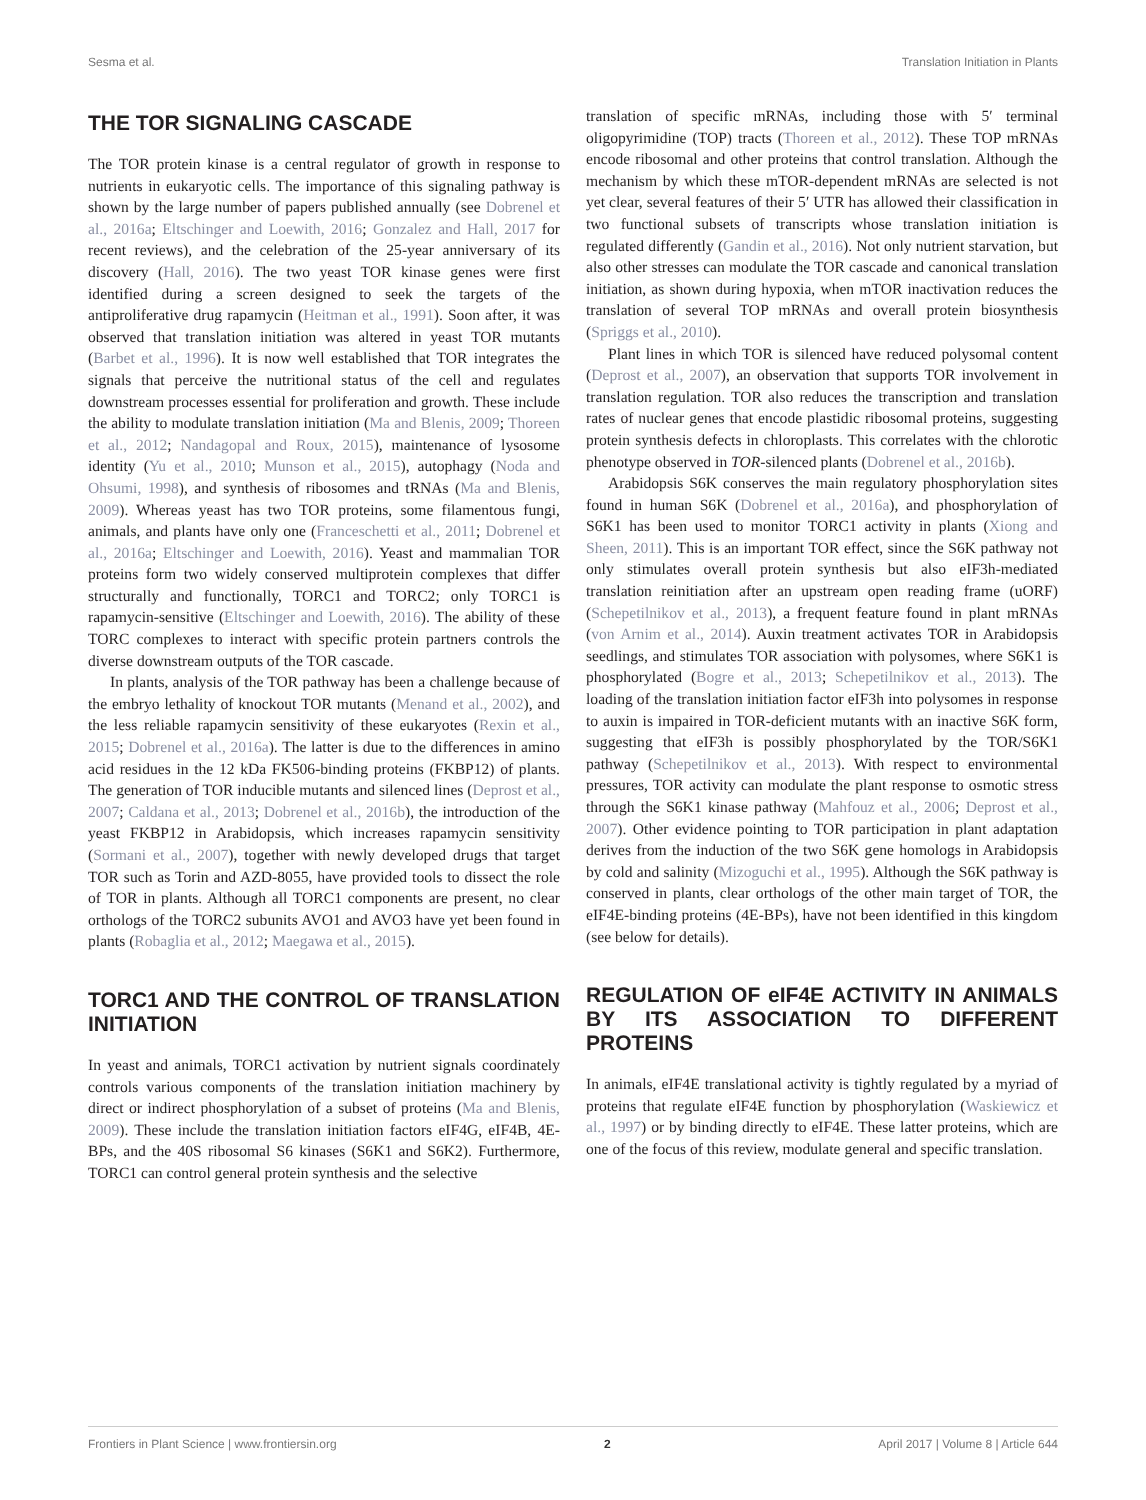Sesma et al. Translation Initiation in Plants
THE TOR SIGNALING CASCADE
The TOR protein kinase is a central regulator of growth in response to nutrients in eukaryotic cells. The importance of this signaling pathway is shown by the large number of papers published annually (see Dobrenel et al., 2016a; Eltschinger and Loewith, 2016; Gonzalez and Hall, 2017 for recent reviews), and the celebration of the 25-year anniversary of its discovery (Hall, 2016). The two yeast TOR kinase genes were first identified during a screen designed to seek the targets of the antiproliferative drug rapamycin (Heitman et al., 1991). Soon after, it was observed that translation initiation was altered in yeast TOR mutants (Barbet et al., 1996). It is now well established that TOR integrates the signals that perceive the nutritional status of the cell and regulates downstream processes essential for proliferation and growth. These include the ability to modulate translation initiation (Ma and Blenis, 2009; Thoreen et al., 2012; Nandagopal and Roux, 2015), maintenance of lysosome identity (Yu et al., 2010; Munson et al., 2015), autophagy (Noda and Ohsumi, 1998), and synthesis of ribosomes and tRNAs (Ma and Blenis, 2009). Whereas yeast has two TOR proteins, some filamentous fungi, animals, and plants have only one (Franceschetti et al., 2011; Dobrenel et al., 2016a; Eltschinger and Loewith, 2016). Yeast and mammalian TOR proteins form two widely conserved multiprotein complexes that differ structurally and functionally, TORC1 and TORC2; only TORC1 is rapamycin-sensitive (Eltschinger and Loewith, 2016). The ability of these TORC complexes to interact with specific protein partners controls the diverse downstream outputs of the TOR cascade.
In plants, analysis of the TOR pathway has been a challenge because of the embryo lethality of knockout TOR mutants (Menand et al., 2002), and the less reliable rapamycin sensitivity of these eukaryotes (Rexin et al., 2015; Dobrenel et al., 2016a). The latter is due to the differences in amino acid residues in the 12 kDa FK506-binding proteins (FKBP12) of plants. The generation of TOR inducible mutants and silenced lines (Deprost et al., 2007; Caldana et al., 2013; Dobrenel et al., 2016b), the introduction of the yeast FKBP12 in Arabidopsis, which increases rapamycin sensitivity (Sormani et al., 2007), together with newly developed drugs that target TOR such as Torin and AZD-8055, have provided tools to dissect the role of TOR in plants. Although all TORC1 components are present, no clear orthologs of the TORC2 subunits AVO1 and AVO3 have yet been found in plants (Robaglia et al., 2012; Maegawa et al., 2015).
TORC1 AND THE CONTROL OF TRANSLATION INITIATION
In yeast and animals, TORC1 activation by nutrient signals coordinately controls various components of the translation initiation machinery by direct or indirect phosphorylation of a subset of proteins (Ma and Blenis, 2009). These include the translation initiation factors eIF4G, eIF4B, 4E-BPs, and the 40S ribosomal S6 kinases (S6K1 and S6K2). Furthermore, TORC1 can control general protein synthesis and the selective
translation of specific mRNAs, including those with 5′ terminal oligopyrimidine (TOP) tracts (Thoreen et al., 2012). These TOP mRNAs encode ribosomal and other proteins that control translation. Although the mechanism by which these mTOR-dependent mRNAs are selected is not yet clear, several features of their 5′ UTR has allowed their classification in two functional subsets of transcripts whose translation initiation is regulated differently (Gandin et al., 2016). Not only nutrient starvation, but also other stresses can modulate the TOR cascade and canonical translation initiation, as shown during hypoxia, when mTOR inactivation reduces the translation of several TOP mRNAs and overall protein biosynthesis (Spriggs et al., 2010).
Plant lines in which TOR is silenced have reduced polysomal content (Deprost et al., 2007), an observation that supports TOR involvement in translation regulation. TOR also reduces the transcription and translation rates of nuclear genes that encode plastidic ribosomal proteins, suggesting protein synthesis defects in chloroplasts. This correlates with the chlorotic phenotype observed in TOR-silenced plants (Dobrenel et al., 2016b).
Arabidopsis S6K conserves the main regulatory phosphorylation sites found in human S6K (Dobrenel et al., 2016a), and phosphorylation of S6K1 has been used to monitor TORC1 activity in plants (Xiong and Sheen, 2011). This is an important TOR effect, since the S6K pathway not only stimulates overall protein synthesis but also eIF3h-mediated translation reinitiation after an upstream open reading frame (uORF) (Schepetilnikov et al., 2013), a frequent feature found in plant mRNAs (von Arnim et al., 2014). Auxin treatment activates TOR in Arabidopsis seedlings, and stimulates TOR association with polysomes, where S6K1 is phosphorylated (Bogre et al., 2013; Schepetilnikov et al., 2013). The loading of the translation initiation factor eIF3h into polysomes in response to auxin is impaired in TOR-deficient mutants with an inactive S6K form, suggesting that eIF3h is possibly phosphorylated by the TOR/S6K1 pathway (Schepetilnikov et al., 2013). With respect to environmental pressures, TOR activity can modulate the plant response to osmotic stress through the S6K1 kinase pathway (Mahfouz et al., 2006; Deprost et al., 2007). Other evidence pointing to TOR participation in plant adaptation derives from the induction of the two S6K gene homologs in Arabidopsis by cold and salinity (Mizoguchi et al., 1995). Although the S6K pathway is conserved in plants, clear orthologs of the other main target of TOR, the eIF4E-binding proteins (4E-BPs), have not been identified in this kingdom (see below for details).
REGULATION OF eIF4E ACTIVITY IN ANIMALS BY ITS ASSOCIATION TO DIFFERENT PROTEINS
In animals, eIF4E translational activity is tightly regulated by a myriad of proteins that regulate eIF4E function by phosphorylation (Waskiewicz et al., 1997) or by binding directly to eIF4E. These latter proteins, which are one of the focus of this review, modulate general and specific translation.
Frontiers in Plant Science | www.frontiersin.org 2 April 2017 | Volume 8 | Article 644